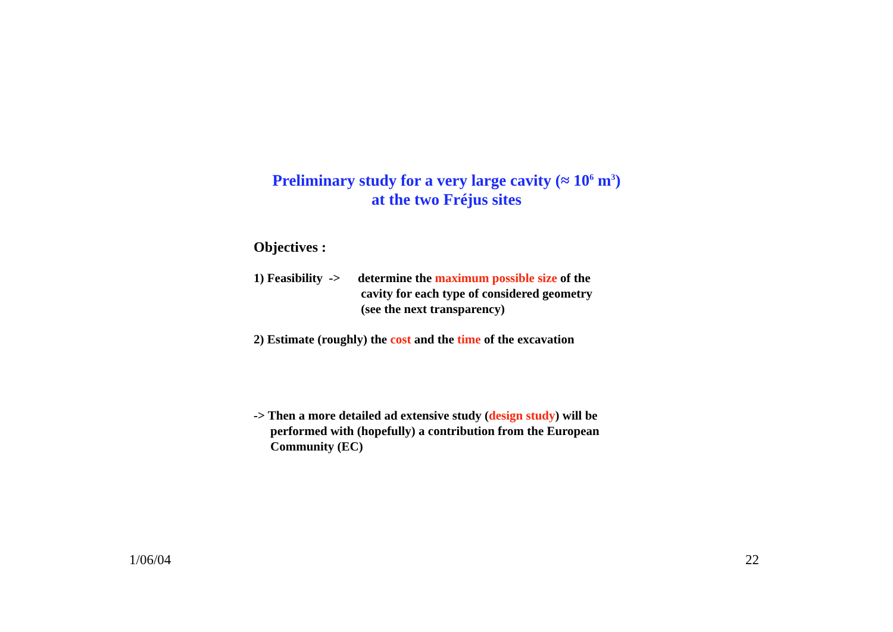Preliminary study for a very large cavity (≈ 10<sup>6</sup> m<sup>3</sup>)
at the two Fréjus sites
Objectives :
1) Feasibility ->
determine the maximum possible size of the
cavity for each type of considered geometry
(see the next transparency)
2) Estimate (roughly) the cost and the time of the excavation
-> Then a more detailed ad extensive study (design study) will be
performed with (hopefully) a contribution from the European
Community (EC)
1/06/04 22